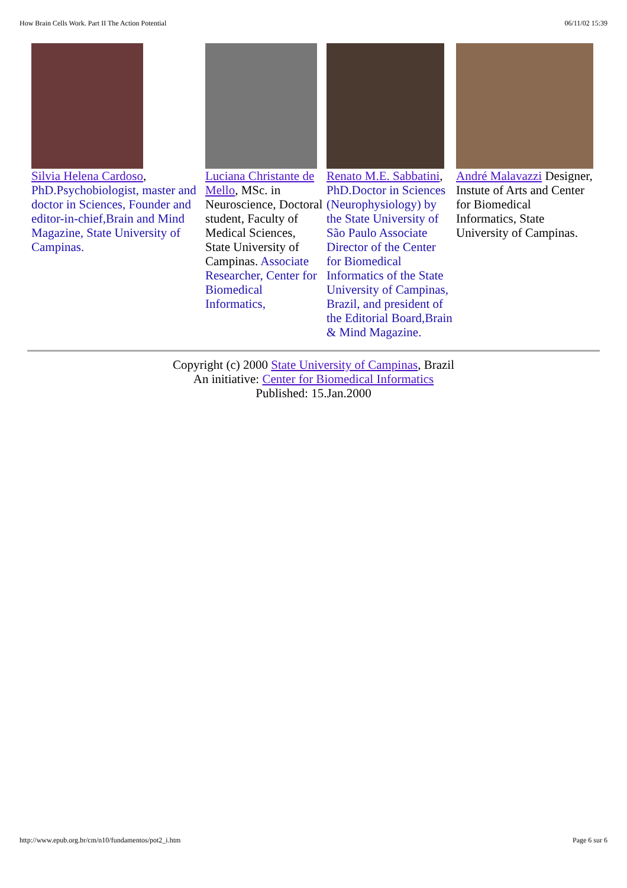How Brain Cells Work. Part II The Action Potential 06/11/02 15:39
| Silvia Helena Cardoso , PhD.Psychobiologist, master and doctor in Sciences, Founder and editor-in-chief,Brain and Mind Magazine, State University of Campinas. | Luciana Christante de Mello , MSc. in Neuroscience, Doctoral student, Faculty of Medical Sciences, State University of Campinas. Associate Researcher, Center for Biomedical Informatics, | Renato M.E. Sabbatini , PhD.Doctor in Sciences (Neurophysiology) by the State University of São Paulo Associate Director of the Center for Biomedical Informatics of the State University of Campinas, Brazil, and president of the Editorial Board,Brain & Mind Magazine. | André Malavazzi Designer, Instute of Arts and Center for Biomedical Informatics, State University of Campinas. |
Copyright (c) 2000 State University of Campinas, Brazil
An initiative: Center for Biomedical Informatics
Published: 15.Jan.2000
http://www.epub.org.br/cm/n10/fundamentos/pot2_i.htm Page 6 sur 6